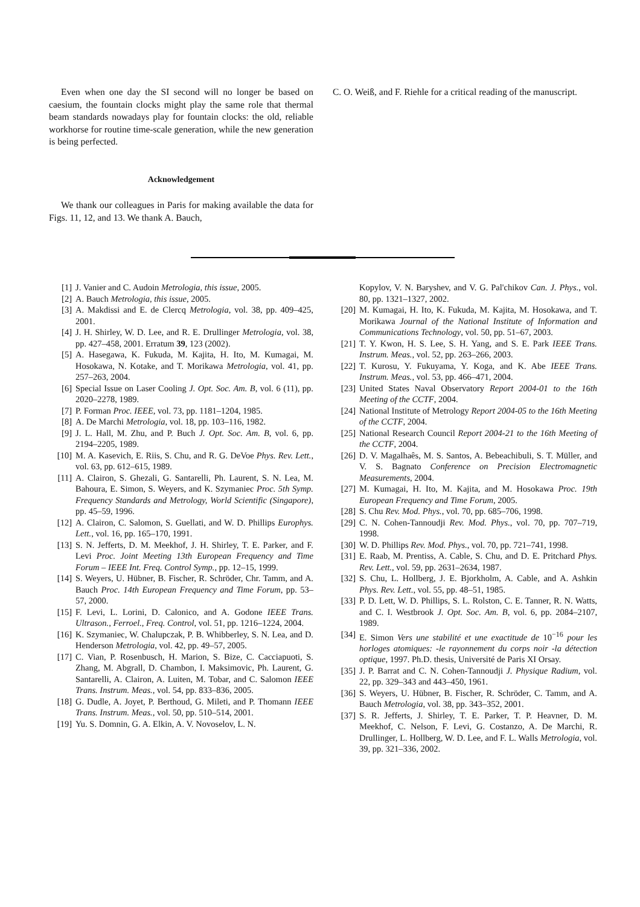Even when one day the SI second will no longer be based on caesium, the fountain clocks might play the same role that thermal beam standards nowadays play for fountain clocks: the old, reliable workhorse for routine time-scale generation, while the new generation is being perfected.
Acknowledgement
We thank our colleagues in Paris for making available the data for Figs. 11, 12, and 13. We thank A. Bauch,
C. O. Weiß, and F. Riehle for a critical reading of the manuscript.
[1] J. Vanier and C. Audoin Metrologia, this issue, 2005.
[2] A. Bauch Metrologia, this issue, 2005.
[3] A. Makdissi and E. de Clercq Metrologia, vol. 38, pp. 409–425, 2001.
[4] J. H. Shirley, W. D. Lee, and R. E. Drullinger Metrologia, vol. 38, pp. 427–458, 2001. Erratum 39, 123 (2002).
[5] A. Hasegawa, K. Fukuda, M. Kajita, H. Ito, M. Kumagai, M. Hosokawa, N. Kotake, and T. Morikawa Metrologia, vol. 41, pp. 257–263, 2004.
[6] Special Issue on Laser Cooling J. Opt. Soc. Am. B, vol. 6 (11), pp. 2020–2278, 1989.
[7] P. Forman Proc. IEEE, vol. 73, pp. 1181–1204, 1985.
[8] A. De Marchi Metrologia, vol. 18, pp. 103–116, 1982.
[9] J. L. Hall, M. Zhu, and P. Buch J. Opt. Soc. Am. B, vol. 6, pp. 2194–2205, 1989.
[10] M. A. Kasevich, E. Riis, S. Chu, and R. G. DeVoe Phys. Rev. Lett., vol. 63, pp. 612–615, 1989.
[11] A. Clairon, S. Ghezali, G. Santarelli, Ph. Laurent, S. N. Lea, M. Bahoura, E. Simon, S. Weyers, and K. Szymaniec Proc. 5th Symp. Frequency Standards and Metrology, World Scientific (Singapore), pp. 45–59, 1996.
[12] A. Clairon, C. Salomon, S. Guellati, and W. D. Phillips Europhys. Lett., vol. 16, pp. 165–170, 1991.
[13] S. N. Jefferts, D. M. Meekhof, J. H. Shirley, T. E. Parker, and F. Levi Proc. Joint Meeting 13th European Frequency and Time Forum – IEEE Int. Freq. Control Symp., pp. 12–15, 1999.
[14] S. Weyers, U. Hübner, B. Fischer, R. Schröder, Chr. Tamm, and A. Bauch Proc. 14th European Frequency and Time Forum, pp. 53–57, 2000.
[15] F. Levi, L. Lorini, D. Calonico, and A. Godone IEEE Trans. Ultrason., Ferroel., Freq. Control, vol. 51, pp. 1216–1224, 2004.
[16] K. Szymaniec, W. Chalupczak, P. B. Whibberley, S. N. Lea, and D. Henderson Metrologia, vol. 42, pp. 49–57, 2005.
[17] C. Vian, P. Rosenbusch, H. Marion, S. Bize, C. Cacciapuoti, S. Zhang, M. Abgrall, D. Chambon, I. Maksimovic, Ph. Laurent, G. Santarelli, A. Clairon, A. Luiten, M. Tobar, and C. Salomon IEEE Trans. Instrum. Meas., vol. 54, pp. 833–836, 2005.
[18] G. Dudle, A. Joyet, P. Berthoud, G. Mileti, and P. Thomann IEEE Trans. Instrum. Meas., vol. 50, pp. 510–514, 2001.
[19] Yu. S. Domnin, G. A. Elkin, A. V. Novoselov, L. N.
Kopylov, V. N. Baryshev, and V. G. Pal'chikov Can. J. Phys., vol. 80, pp. 1321–1327, 2002.
[20] M. Kumagai, H. Ito, K. Fukuda, M. Kajita, M. Hosokawa, and T. Morikawa Journal of the National Institute of Information and Communications Technology, vol. 50, pp. 51–67, 2003.
[21] T. Y. Kwon, H. S. Lee, S. H. Yang, and S. E. Park IEEE Trans. Instrum. Meas., vol. 52, pp. 263–266, 2003.
[22] T. Kurosu, Y. Fukuyama, Y. Koga, and K. Abe IEEE Trans. Instrum. Meas., vol. 53, pp. 466–471, 2004.
[23] United States Naval Observatory Report 2004-01 to the 16th Meeting of the CCTF, 2004.
[24] National Institute of Metrology Report 2004-05 to the 16th Meeting of the CCTF, 2004.
[25] National Research Council Report 2004-21 to the 16th Meeting of the CCTF, 2004.
[26] D. V. Magalhaês, M. S. Santos, A. Bebeachibuli, S. T. Müller, and V. S. Bagnato Conference on Precision Electromagnetic Measurements, 2004.
[27] M. Kumagai, H. Ito, M. Kajita, and M. Hosokawa Proc. 19th European Frequency and Time Forum, 2005.
[28] S. Chu Rev. Mod. Phys., vol. 70, pp. 685–706, 1998.
[29] C. N. Cohen-Tannoudji Rev. Mod. Phys., vol. 70, pp. 707–719, 1998.
[30] W. D. Phillips Rev. Mod. Phys., vol. 70, pp. 721–741, 1998.
[31] E. Raab, M. Prentiss, A. Cable, S. Chu, and D. E. Pritchard Phys. Rev. Lett., vol. 59, pp. 2631–2634, 1987.
[32] S. Chu, L. Hollberg, J. E. Bjorkholm, A. Cable, and A. Ashkin Phys. Rev. Lett., vol. 55, pp. 48–51, 1985.
[33] P. D. Lett, W. D. Phillips, S. L. Rolston, C. E. Tanner, R. N. Watts, and C. I. Westbrook J. Opt. Soc. Am. B, vol. 6, pp. 2084–2107, 1989.
[34] E. Simon Vers une stabilité et une exactitude de 10<sup>−16</sup> pour les horloges atomiques: -le rayonnement du corps noir -la détection optique, 1997. Ph.D. thesis, Université de Paris XI Orsay.
[35] J. P. Barrat and C. N. Cohen-Tannoudji J. Physique Radium, vol. 22, pp. 329–343 and 443–450, 1961.
[36] S. Weyers, U. Hübner, B. Fischer, R. Schröder, C. Tamm, and A. Bauch Metrologia, vol. 38, pp. 343–352, 2001.
[37] S. R. Jefferts, J. Shirley, T. E. Parker, T. P. Heavner, D. M. Meekhof, C. Nelson, F. Levi, G. Costanzo, A. De Marchi, R. Drullinger, L. Hollberg, W. D. Lee, and F. L. Walls Metrologia, vol. 39, pp. 321–336, 2002.